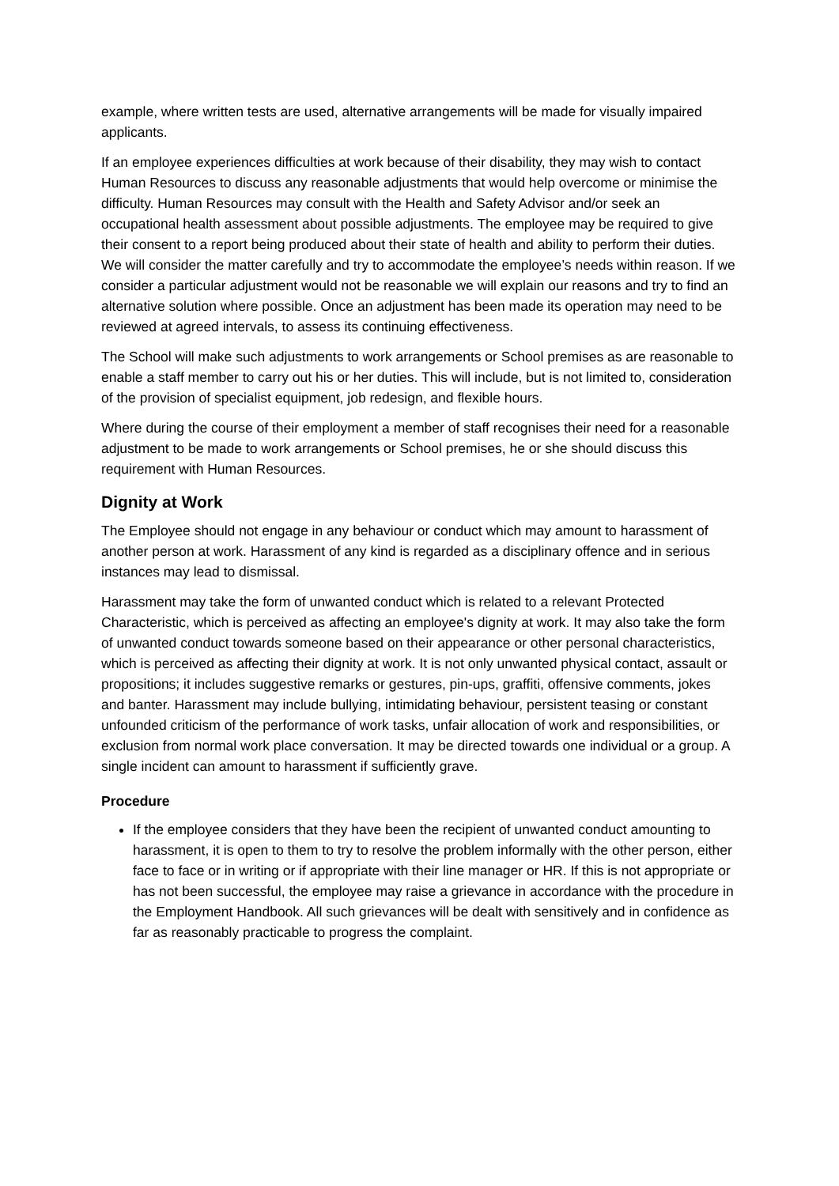example, where written tests are used, alternative arrangements will be made for visually impaired applicants.
If an employee experiences difficulties at work because of their disability, they may wish to contact Human Resources to discuss any reasonable adjustments that would help overcome or minimise the difficulty. Human Resources may consult with the Health and Safety Advisor and/or seek an occupational health assessment about possible adjustments. The employee may be required to give their consent to a report being produced about their state of health and ability to perform their duties. We will consider the matter carefully and try to accommodate the employee’s needs within reason. If we consider a particular adjustment would not be reasonable we will explain our reasons and try to find an alternative solution where possible. Once an adjustment has been made its operation may need to be reviewed at agreed intervals, to assess its continuing effectiveness.
The School will make such adjustments to work arrangements or School premises as are reasonable to enable a staff member to carry out his or her duties. This will include, but is not limited to, consideration of the provision of specialist equipment, job redesign, and flexible hours.
Where during the course of their employment a member of staff recognises their need for a reasonable adjustment to be made to work arrangements or School premises, he or she should discuss this requirement with Human Resources.
Dignity at Work
The Employee should not engage in any behaviour or conduct which may amount to harassment of another person at work. Harassment of any kind is regarded as a disciplinary offence and in serious instances may lead to dismissal.
Harassment may take the form of unwanted conduct which is related to a relevant Protected Characteristic, which is perceived as affecting an employee's dignity at work. It may also take the form of unwanted conduct towards someone based on their appearance or other personal characteristics, which is perceived as affecting their dignity at work. It is not only unwanted physical contact, assault or propositions; it includes suggestive remarks or gestures, pin-ups, graffiti, offensive comments, jokes and banter. Harassment may include bullying, intimidating behaviour, persistent teasing or constant unfounded criticism of the performance of work tasks, unfair allocation of work and responsibilities, or exclusion from normal work place conversation. It may be directed towards one individual or a group. A single incident can amount to harassment if sufficiently grave.
Procedure
If the employee considers that they have been the recipient of unwanted conduct amounting to harassment, it is open to them to try to resolve the problem informally with the other person, either face to face or in writing or if appropriate with their line manager or HR. If this is not appropriate or has not been successful, the employee may raise a grievance in accordance with the procedure in the Employment Handbook. All such grievances will be dealt with sensitively and in confidence as far as reasonably practicable to progress the complaint.